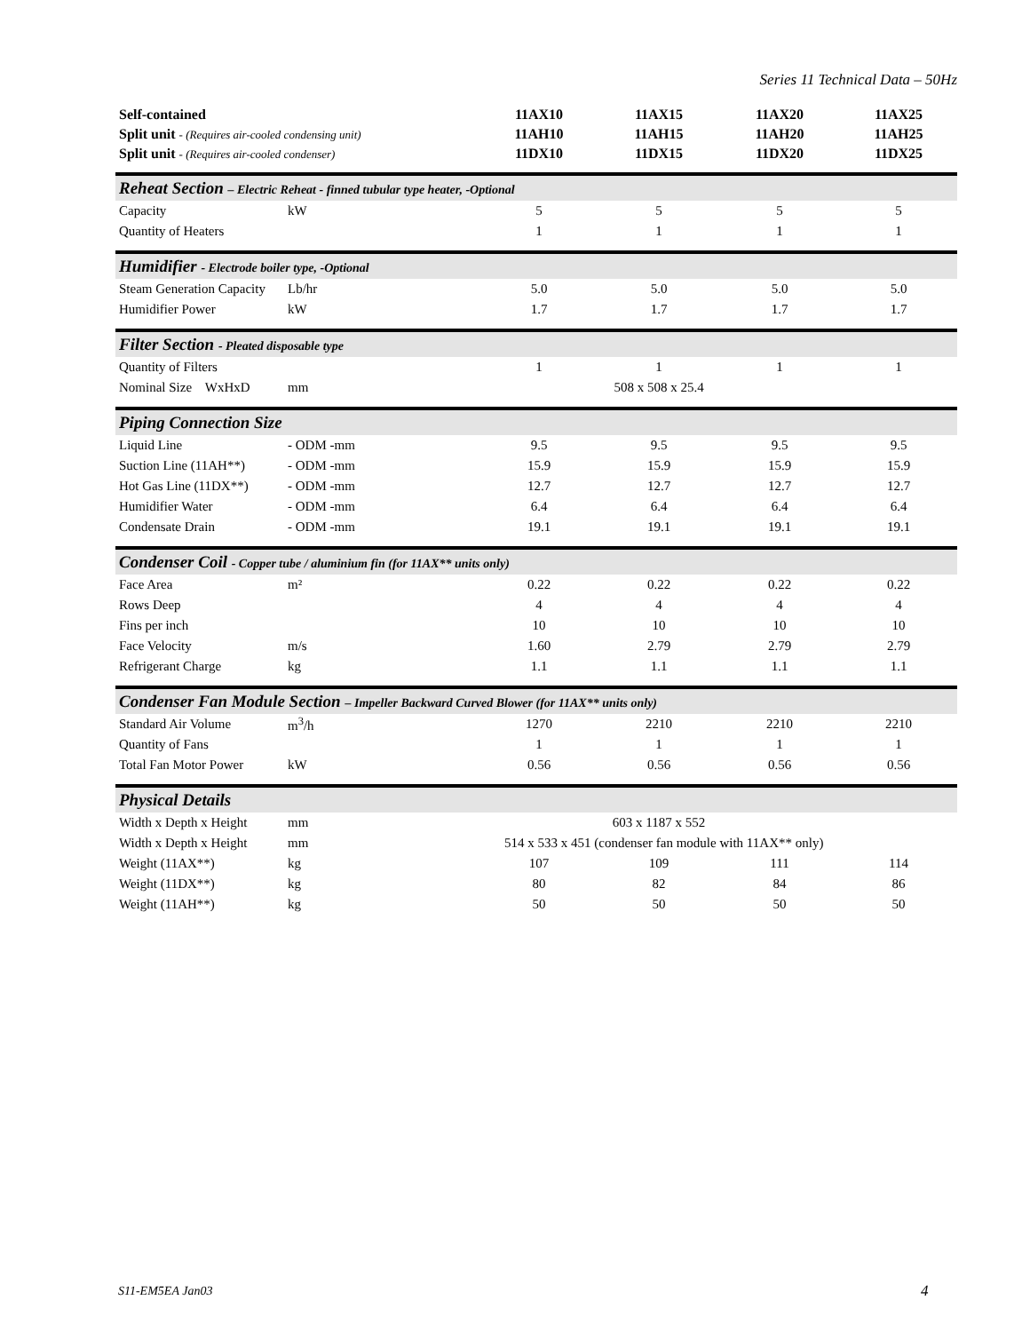Series 11 Technical Data – 50Hz
| Self-contained | | 11AX10 | 11AX15 | 11AX20 | 11AX25 |
| Split unit - (Requires air-cooled condensing unit) | | 11AH10 | 11AH15 | 11AH20 | 11AH25 |
| Split unit - (Requires air-cooled condenser) | | 11DX10 | 11DX15 | 11DX20 | 11DX25 |
| Reheat Section – Electric Reheat - finned tubular type heater, -Optional | | | | | |
| Capacity | kW | 5 | 5 | 5 | 5 |
| Quantity of Heaters | | 1 | 1 | 1 | 1 |
| Humidifier - Electrode boiler type, -Optional | | | | | |
| Steam Generation Capacity | Lb/hr | 5.0 | 5.0 | 5.0 | 5.0 |
| Humidifier Power | kW | 1.7 | 1.7 | 1.7 | 1.7 |
| Filter Section - Pleated disposable type | | | | | |
| Quantity of Filters | | 1 | 1 | 1 | 1 |
| Nominal Size WxHxD | mm | | 508 x 508 x 25.4 | | |
| Piping Connection Size | | | | | |
| Liquid Line | - ODM -mm | 9.5 | 9.5 | 9.5 | 9.5 |
| Suction Line (11AH**) | - ODM -mm | 15.9 | 15.9 | 15.9 | 15.9 |
| Hot Gas Line (11DX**) | - ODM -mm | 12.7 | 12.7 | 12.7 | 12.7 |
| Humidifier Water | - ODM -mm | 6.4 | 6.4 | 6.4 | 6.4 |
| Condensate Drain | - ODM -mm | 19.1 | 19.1 | 19.1 | 19.1 |
| Condenser Coil - Copper tube / aluminium fin (for 11AX** units only) | | | | | |
| Face Area | m² | 0.22 | 0.22 | 0.22 | 0.22 |
| Rows Deep | | 4 | 4 | 4 | 4 |
| Fins per inch | | 10 | 10 | 10 | 10 |
| Face Velocity | m/s | 1.60 | 2.79 | 2.79 | 2.79 |
| Refrigerant Charge | kg | 1.1 | 1.1 | 1.1 | 1.1 |
| Condenser Fan Module Section – Impeller Backward Curved Blower (for 11AX** units only) | | | | | |
| Standard Air Volume | m<sup>3</sup>/h | 1270 | 2210 | 2210 | 2210 |
| Quantity of Fans | | 1 | 1 | 1 | 1 |
| Total Fan Motor Power | kW | 0.56 | 0.56 | 0.56 | 0.56 |
| Physical Details | | | | | |
| Width x Depth x Height | mm | | 603 x 1187 x 552 | | |
| Width x Depth x Height | mm | 514 x 533 x 451 (condenser fan module with 11AX** only) | | | |
| Weight (11AX**) | kg | 107 | 109 | 111 | 114 |
| Weight (11DX**) | kg | 80 | 82 | 84 | 86 |
| Weight (11AH**) | kg | 50 | 50 | 50 | 50 |
S11-EM5EA Jan03 4